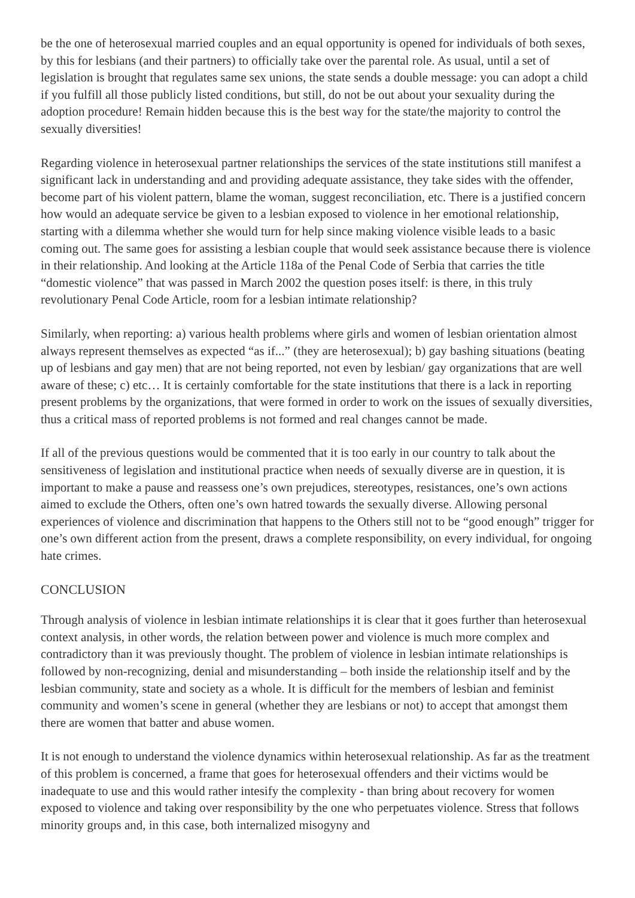be the one of heterosexual married couples and an equal opportunity is opened for individuals of both sexes, by this for lesbians (and their partners) to officially take over the parental role. As usual, until a set of legislation is brought that regulates same sex unions, the state sends a double message: you can adopt a child if you fulfill all those publicly listed conditions, but still, do not be out about your sexuality during the adoption procedure! Remain hidden because this is the best way for the state/the majority to control the sexually diversities!
Regarding violence in heterosexual partner relationships the services of the state institutions still manifest a significant lack in understanding and and providing adequate assistance, they take sides with the offender, become part of his violent pattern, blame the woman, suggest reconciliation, etc. There is a justified concern how would an adequate service be given to a lesbian exposed to violence in her emotional relationship, starting with a dilemma whether she would turn for help since making violence visible leads to a basic coming out. The same goes for assisting a lesbian couple that would seek assistance because there is violence in their relationship. And looking at the Article 118a of the Penal Code of Serbia that carries the title “domestic violence” that was passed in March 2002 the question poses itself: is there, in this truly revolutionary Penal Code Article, room for a lesbian intimate relationship?
Similarly, when reporting: a) various health problems where girls and women of lesbian orientation almost always represent themselves as expected “as if...” (they are heterosexual); b) gay bashing situations (beating up of lesbians and gay men) that are not being reported, not even by lesbian/ gay organizations that are well aware of these; c) etc… It is certainly comfortable for the state institutions that there is a lack in reporting present problems by the organizations, that were formed in order to work on the issues of sexually diversities, thus a critical mass of reported problems is not formed and real changes cannot be made.
If all of the previous questions would be commented that it is too early in our country to talk about the sensitiveness of legislation and institutional practice when needs of sexually diverse are in question, it is important to make a pause and reassess one’s own prejudices, stereotypes, resistances, one’s own actions aimed to exclude the Others, often one’s own hatred towards the sexually diverse. Allowing personal experiences of violence and discrimination that happens to the Others still not to be “good enough” trigger for one’s own different action from the present, draws a complete responsibility, on every individual, for ongoing hate crimes.
CONCLUSION
Through analysis of violence in lesbian intimate relationships it is clear that it goes further than heterosexual context analysis, in other words, the relation between power and violence is much more complex and contradictory than it was previously thought. The problem of violence in lesbian intimate relationships is followed by non-recognizing, denial and misunderstanding – both inside the relationship itself and by the lesbian community, state and society as a whole. It is difficult for the members of lesbian and feminist community and women’s scene in general (whether they are lesbians or not) to accept that amongst them there are women that batter and abuse women.
It is not enough to understand the violence dynamics within heterosexual relationship. As far as the treatment of this problem is concerned, a frame that goes for heterosexual offenders and their victims would be inadequate to use and this would rather intesify the complexity - than bring about recovery for women exposed to violence and taking over responsibility by the one who perpetuates violence. Stress that follows minority groups and, in this case, both internalized misogyny and